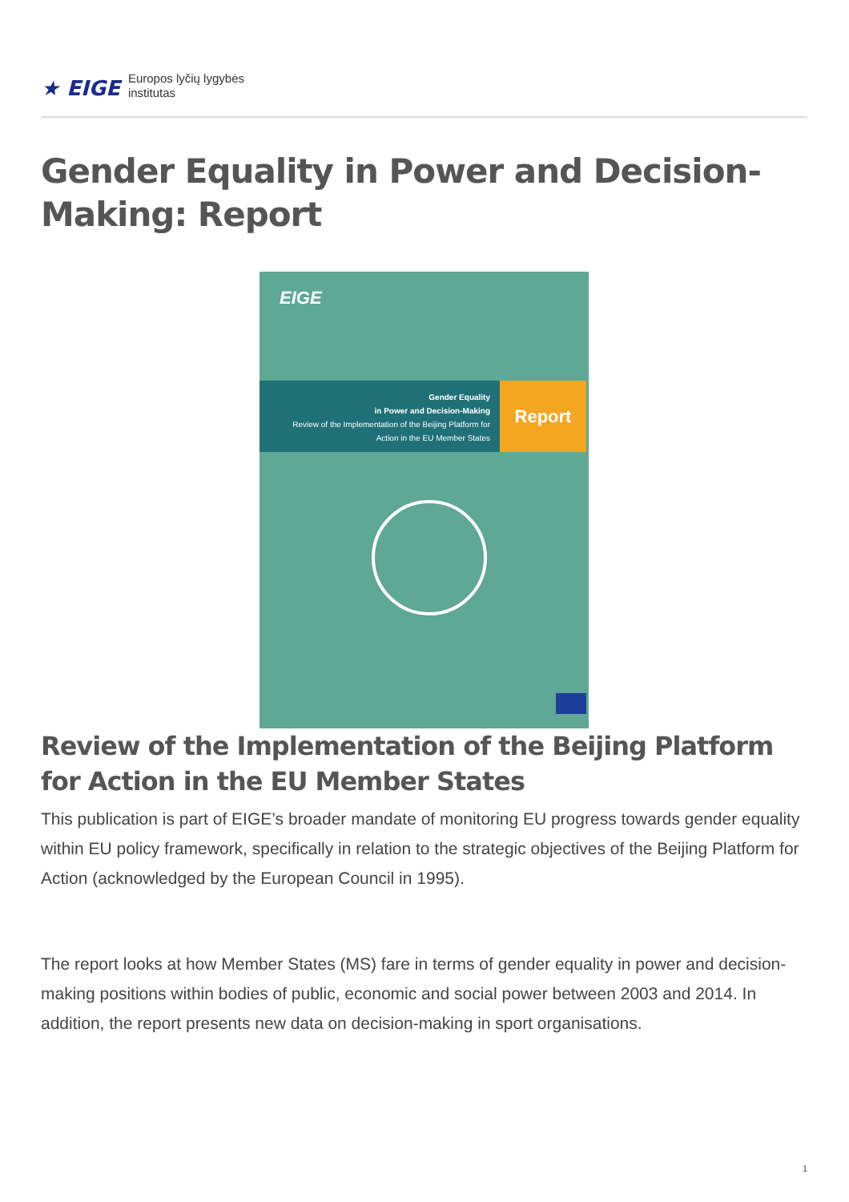★ EIGE Europos lyčių lygybės
institutas
Gender Equality in Power and Decision-Making: Report
EIGE
Gender Equality
in Power and Decision-Making
Review of the Implementation of the Beijing Platform for
Action in the EU Member States
Report
Review of the Implementation of the Beijing Platform for Action in the EU Member States
This publication is part of EIGE’s broader mandate of monitoring EU progress towards gender equality within EU policy framework, specifically in relation to the strategic objectives of the Beijing Platform for Action (acknowledged by the European Council in 1995).
The report looks at how Member States (MS) fare in terms of gender equality in power and decision-making positions within bodies of public, economic and social power between 2003 and 2014. In addition, the report presents new data on decision-making in sport organisations.
1